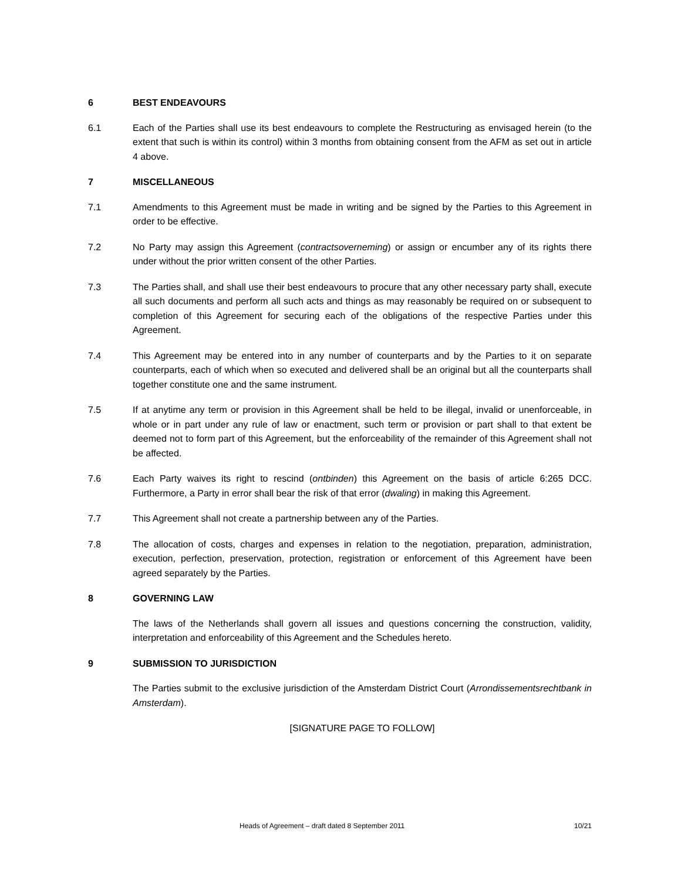6 BEST ENDEAVOURS
6.1 Each of the Parties shall use its best endeavours to complete the Restructuring as envisaged herein (to the extent that such is within its control) within 3 months from obtaining consent from the AFM as set out in article 4 above.
7 MISCELLANEOUS
7.1 Amendments to this Agreement must be made in writing and be signed by the Parties to this Agreement in order to be effective.
7.2 No Party may assign this Agreement (contractsoverneming) or assign or encumber any of its rights there under without the prior written consent of the other Parties.
7.3 The Parties shall, and shall use their best endeavours to procure that any other necessary party shall, execute all such documents and perform all such acts and things as may reasonably be required on or subsequent to completion of this Agreement for securing each of the obligations of the respective Parties under this Agreement.
7.4 This Agreement may be entered into in any number of counterparts and by the Parties to it on separate counterparts, each of which when so executed and delivered shall be an original but all the counterparts shall together constitute one and the same instrument.
7.5 If at anytime any term or provision in this Agreement shall be held to be illegal, invalid or unenforceable, in whole or in part under any rule of law or enactment, such term or provision or part shall to that extent be deemed not to form part of this Agreement, but the enforceability of the remainder of this Agreement shall not be affected.
7.6 Each Party waives its right to rescind (ontbinden) this Agreement on the basis of article 6:265 DCC. Furthermore, a Party in error shall bear the risk of that error (dwaling) in making this Agreement.
7.7 This Agreement shall not create a partnership between any of the Parties.
7.8 The allocation of costs, charges and expenses in relation to the negotiation, preparation, administration, execution, perfection, preservation, protection, registration or enforcement of this Agreement have been agreed separately by the Parties.
8 GOVERNING LAW
The laws of the Netherlands shall govern all issues and questions concerning the construction, validity, interpretation and enforceability of this Agreement and the Schedules hereto.
9 SUBMISSION TO JURISDICTION
The Parties submit to the exclusive jurisdiction of the Amsterdam District Court (Arrondissementsrechtbank in Amsterdam).
[SIGNATURE PAGE TO FOLLOW]
Heads of Agreement – draft dated 8 September 2011 10/21